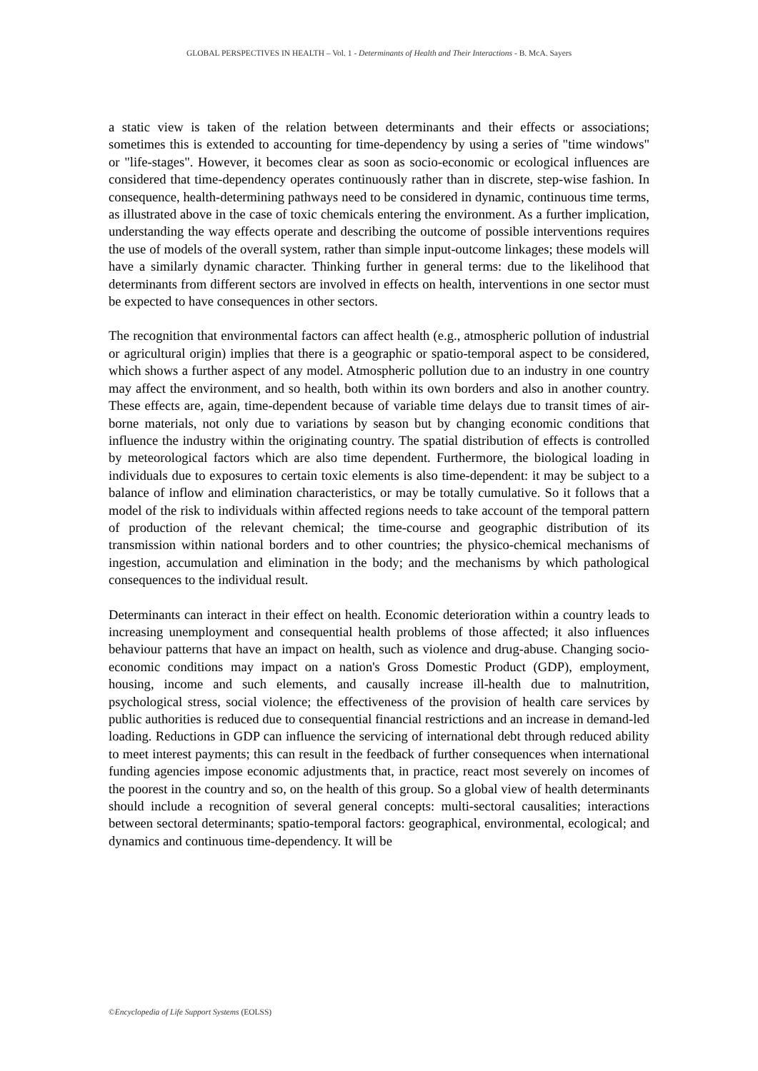GLOBAL PERSPECTIVES IN HEALTH – Vol. 1 - Determinants of Health and Their Interactions - B. McA. Sayers
a static view is taken of the relation between determinants and their effects or associations; sometimes this is extended to accounting for time-dependency by using a series of "time windows" or "life-stages". However, it becomes clear as soon as socio-economic or ecological influences are considered that time-dependency operates continuously rather than in discrete, step-wise fashion. In consequence, health-determining pathways need to be considered in dynamic, continuous time terms, as illustrated above in the case of toxic chemicals entering the environment. As a further implication, understanding the way effects operate and describing the outcome of possible interventions requires the use of models of the overall system, rather than simple input-outcome linkages; these models will have a similarly dynamic character. Thinking further in general terms: due to the likelihood that determinants from different sectors are involved in effects on health, interventions in one sector must be expected to have consequences in other sectors.
The recognition that environmental factors can affect health (e.g., atmospheric pollution of industrial or agricultural origin) implies that there is a geographic or spatio-temporal aspect to be considered, which shows a further aspect of any model. Atmospheric pollution due to an industry in one country may affect the environment, and so health, both within its own borders and also in another country. These effects are, again, time-dependent because of variable time delays due to transit times of air-borne materials, not only due to variations by season but by changing economic conditions that influence the industry within the originating country. The spatial distribution of effects is controlled by meteorological factors which are also time dependent. Furthermore, the biological loading in individuals due to exposures to certain toxic elements is also time-dependent: it may be subject to a balance of inflow and elimination characteristics, or may be totally cumulative. So it follows that a model of the risk to individuals within affected regions needs to take account of the temporal pattern of production of the relevant chemical; the time-course and geographic distribution of its transmission within national borders and to other countries; the physico-chemical mechanisms of ingestion, accumulation and elimination in the body; and the mechanisms by which pathological consequences to the individual result.
Determinants can interact in their effect on health. Economic deterioration within a country leads to increasing unemployment and consequential health problems of those affected; it also influences behaviour patterns that have an impact on health, such as violence and drug-abuse. Changing socio-economic conditions may impact on a nation's Gross Domestic Product (GDP), employment, housing, income and such elements, and causally increase ill-health due to malnutrition, psychological stress, social violence; the effectiveness of the provision of health care services by public authorities is reduced due to consequential financial restrictions and an increase in demand-led loading. Reductions in GDP can influence the servicing of international debt through reduced ability to meet interest payments; this can result in the feedback of further consequences when international funding agencies impose economic adjustments that, in practice, react most severely on incomes of the poorest in the country and so, on the health of this group. So a global view of health determinants should include a recognition of several general concepts: multi-sectoral causalities; interactions between sectoral determinants; spatio-temporal factors: geographical, environmental, ecological; and dynamics and continuous time-dependency. It will be
©Encyclopedia of Life Support Systems (EOLSS)